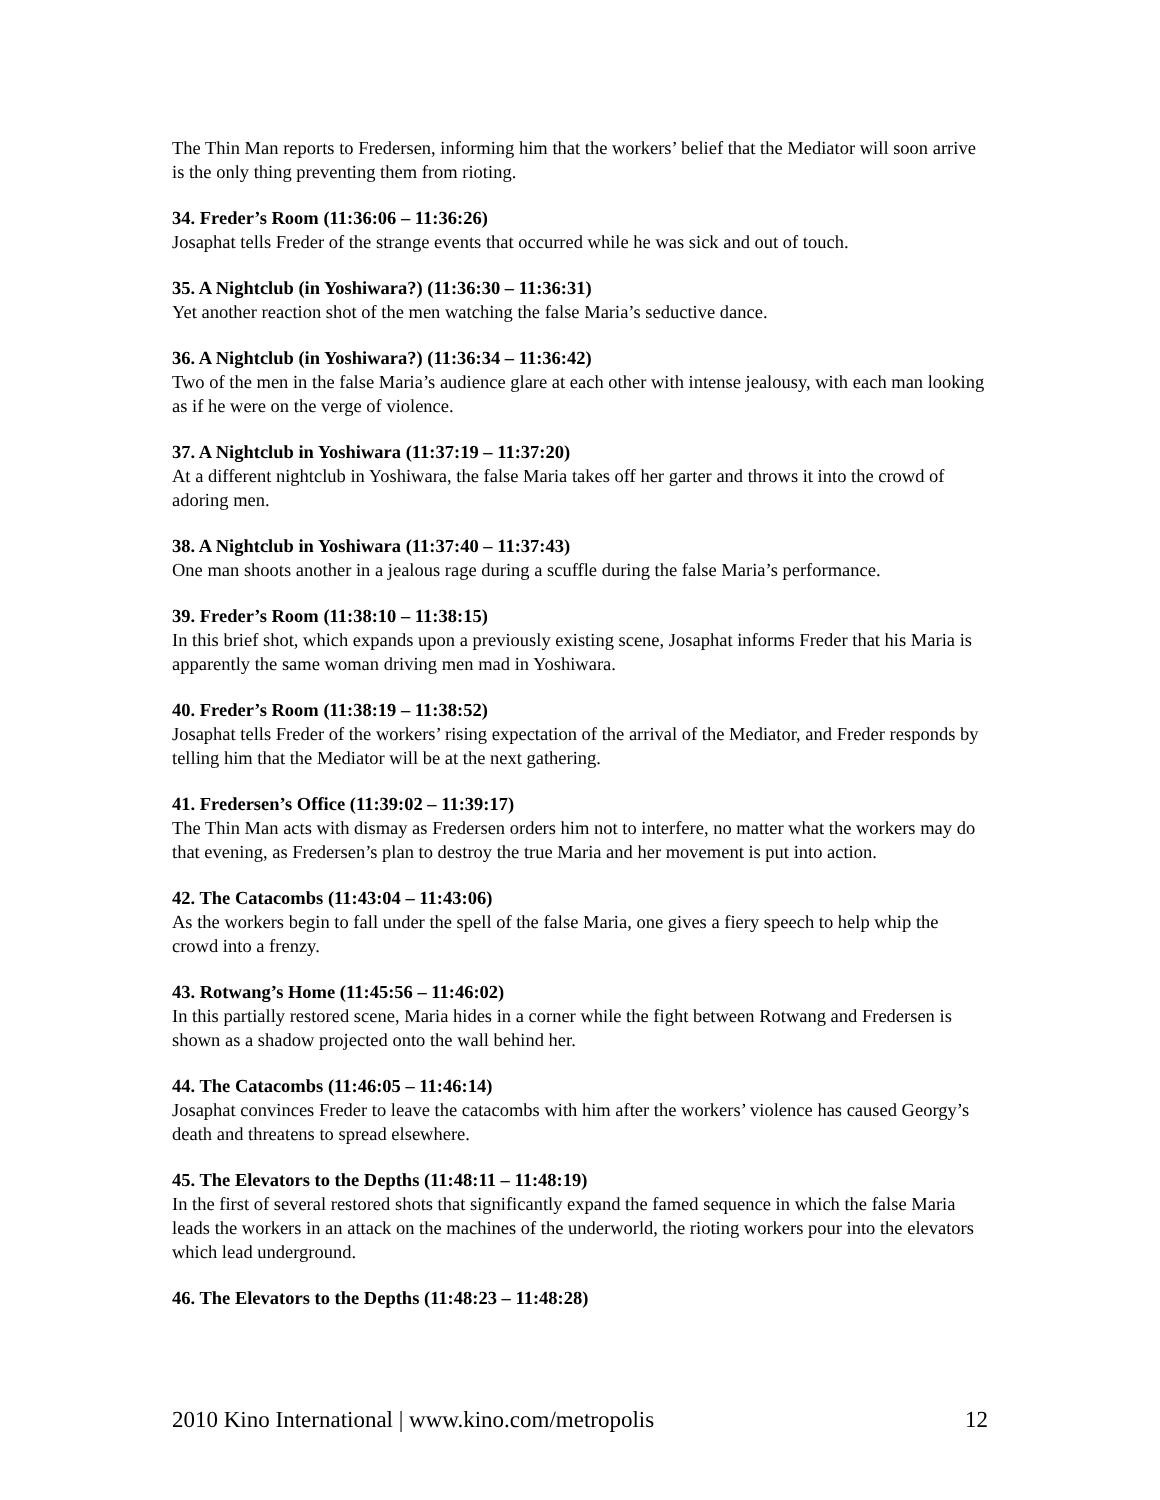The Thin Man reports to Fredersen, informing him that the workers’ belief that the Mediator will soon arrive is the only thing preventing them from rioting.
34. Freder’s Room (11:36:06 – 11:36:26)
Josaphat tells Freder of the strange events that occurred while he was sick and out of touch.
35. A Nightclub (in Yoshiwara?) (11:36:30 – 11:36:31)
Yet another reaction shot of the men watching the false Maria’s seductive dance.
36. A Nightclub (in Yoshiwara?) (11:36:34 – 11:36:42)
Two of the men in the false Maria’s audience glare at each other with intense jealousy, with each man looking as if he were on the verge of violence.
37. A Nightclub in Yoshiwara (11:37:19 – 11:37:20)
At a different nightclub in Yoshiwara, the false Maria takes off her garter and throws it into the crowd of adoring men.
38. A Nightclub in Yoshiwara (11:37:40 – 11:37:43)
One man shoots another in a jealous rage during a scuffle during the false Maria’s performance.
39. Freder’s Room (11:38:10 – 11:38:15)
In this brief shot, which expands upon a previously existing scene, Josaphat informs Freder that his Maria is apparently the same woman driving men mad in Yoshiwara.
40. Freder’s Room (11:38:19 – 11:38:52)
Josaphat tells Freder of the workers’ rising expectation of the arrival of the Mediator, and Freder responds by telling him that the Mediator will be at the next gathering.
41. Fredersen’s Office (11:39:02 – 11:39:17)
The Thin Man acts with dismay as Fredersen orders him not to interfere, no matter what the workers may do that evening, as Fredersen’s plan to destroy the true Maria and her movement is put into action.
42. The Catacombs (11:43:04 – 11:43:06)
As the workers begin to fall under the spell of the false Maria, one gives a fiery speech to help whip the crowd into a frenzy.
43. Rotwang’s Home (11:45:56 – 11:46:02)
In this partially restored scene, Maria hides in a corner while the fight between Rotwang and Fredersen is shown as a shadow projected onto the wall behind her.
44. The Catacombs (11:46:05 – 11:46:14)
Josaphat convinces Freder to leave the catacombs with him after the workers’ violence has caused Georgy’s death and threatens to spread elsewhere.
45. The Elevators to the Depths (11:48:11 – 11:48:19)
In the first of several restored shots that significantly expand the famed sequence in which the false Maria leads the workers in an attack on the machines of the underworld, the rioting workers pour into the elevators which lead underground.
46. The Elevators to the Depths (11:48:23 – 11:48:28)
2010 Kino International | www.kino.com/metropolis 12